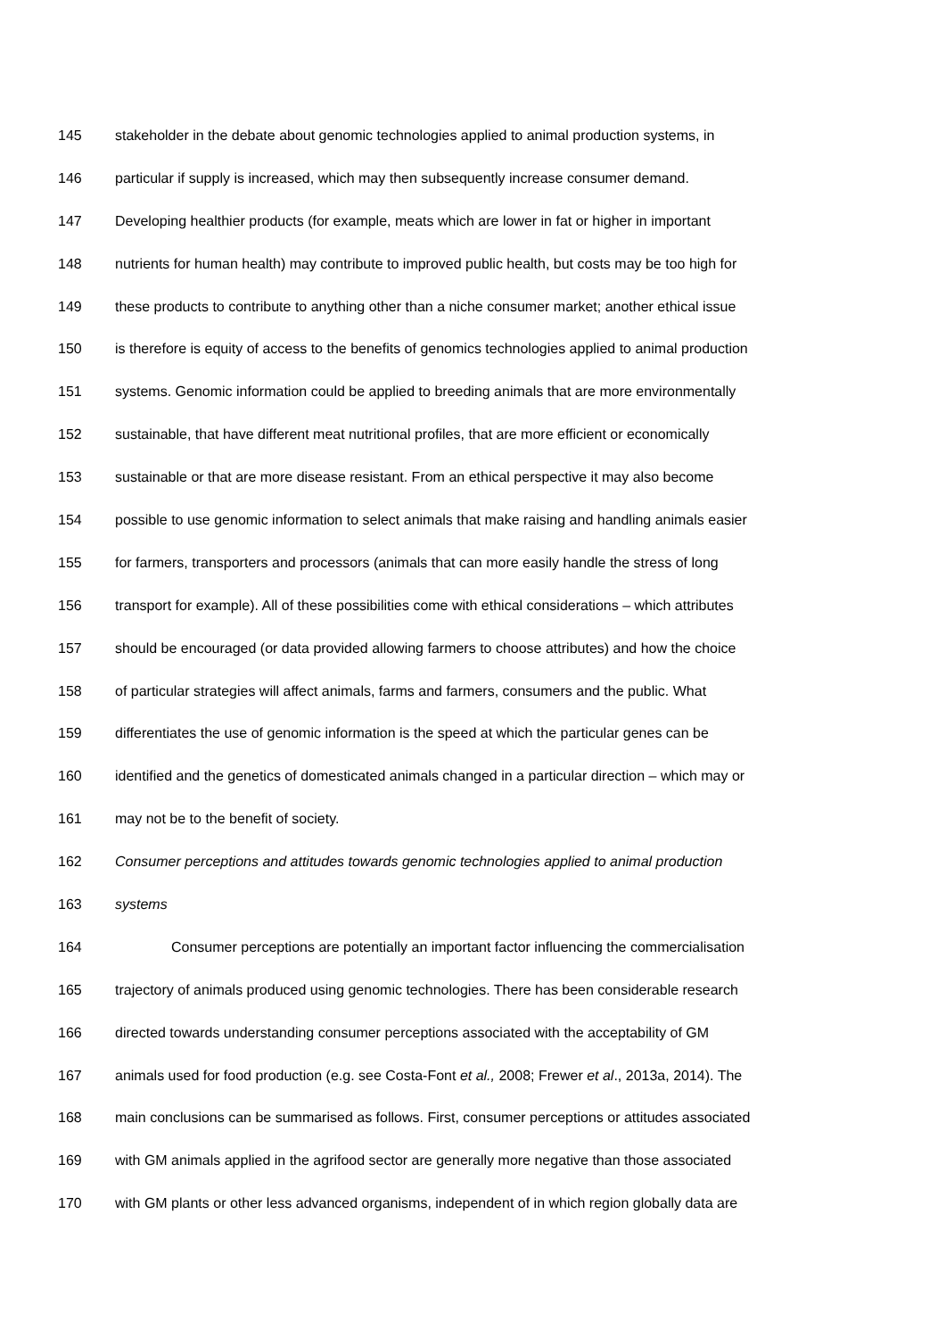145 stakeholder in the debate about genomic technologies applied to animal production systems, in
146 particular if supply is increased, which may then subsequently increase consumer demand.
147 Developing healthier products (for example, meats which are lower in fat or higher in important
148 nutrients for human health) may contribute to improved public health, but costs may be too high for
149 these products to contribute to anything other than a niche consumer market; another ethical issue
150 is therefore is equity of access to the benefits of genomics technologies applied to animal production
151 systems. Genomic information could be applied to breeding animals that are more environmentally
152 sustainable, that have different meat nutritional profiles, that are more efficient or economically
153 sustainable or that are more disease resistant. From an ethical perspective it may also become
154 possible to use genomic information to select animals that make raising and handling animals easier
155 for farmers, transporters and processors (animals that can more easily handle the stress of long
156 transport for example). All of these possibilities come with ethical considerations – which attributes
157 should be encouraged (or data provided allowing farmers to choose attributes) and how the choice
158 of particular strategies will affect animals, farms and farmers, consumers and the public. What
159 differentiates the use of genomic information is the speed at which the particular genes can be
160 identified and the genetics of domesticated animals changed in a particular direction – which may or
161 may not be to the benefit of society.
162 Consumer perceptions and attitudes towards genomic technologies applied to animal production
163 systems
164 Consumer perceptions are potentially an important factor influencing the commercialisation
165 trajectory of animals produced using genomic technologies. There has been considerable research
166 directed towards understanding consumer perceptions associated with the acceptability of GM
167 animals used for food production (e.g. see Costa-Font et al., 2008; Frewer et al., 2013a, 2014). The
168 main conclusions can be summarised as follows. First, consumer perceptions or attitudes associated
169 with GM animals applied in the agrifood sector are generally more negative than those associated
170 with GM plants or other less advanced organisms, independent of in which region globally data are